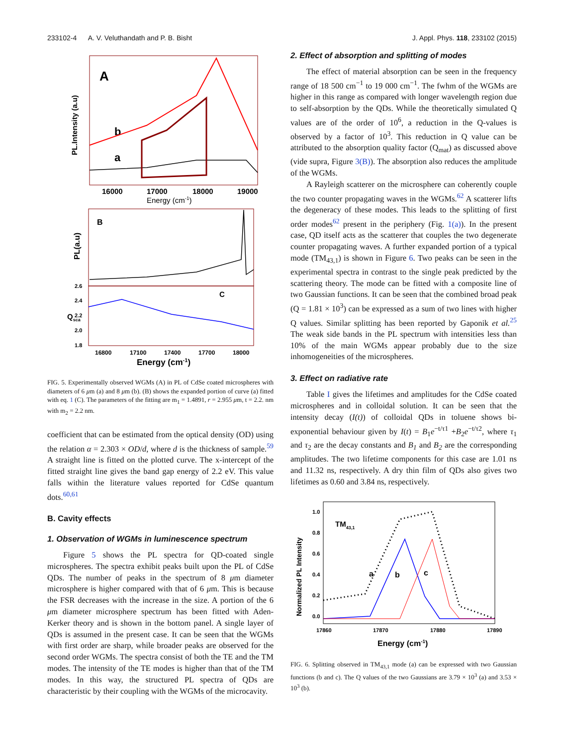233102-4 A. V. Veluthandath and P. B. Bisht J. Appl. Phys. 118, 233102 (2015)
A
b
a
PL.Intensity (a.u)
16000
17000
18000
19000
Energy (cm-1)
B
PL(a.u)
C
Qsca
2.6
2.4
2.2
2.0
1.8
16800
17100
17400
17700
18000
Energy (cm-1)
FIG. 5. Experimentally observed WGMs (A) in PL of CdSe coated microspheres with diameters of 6 μm (a) and 8 μm (b). (B) shows the expanded portion of curve (a) fitted with eq. 1 (C). The parameters of the fitting are m<sub>1</sub> = 1.4891, r = 2.955 μm, t = 2.2. nm with m<sub>2</sub> = 2.2 nm.
coefficient that can be estimated from the optical density (OD) using the relation α = 2.303 × OD/d, where d is the thickness of sample.<sup>59</sup> A straight line is fitted on the plotted curve. The x-intercept of the fitted straight line gives the band gap energy of 2.2 eV. This value falls within the literature values reported for CdSe quantum dots.<sup>60,61</sup>
B. Cavity effects
1. Observation of WGMs in luminescence spectrum
Figure 5 shows the PL spectra for QD-coated single microspheres. The spectra exhibit peaks built upon the PL of CdSe QDs. The number of peaks in the spectrum of 8 μm diameter microsphere is higher compared with that of 6 μm. This is because the FSR decreases with the increase in the size. A portion of the 6 μm diameter microsphere spectrum has been fitted with Aden-Kerker theory and is shown in the bottom panel. A single layer of QDs is assumed in the present case. It can be seen that the WGMs with first order are sharp, while broader peaks are observed for the second order WGMs. The spectra consist of both the TE and the TM modes. The intensity of the TE modes is higher than that of the TM modes. In this way, the structured PL spectra of QDs are characteristic by their coupling with the WGMs of the microcavity.
2. Effect of absorption and splitting of modes
The effect of material absorption can be seen in the frequency range of 18 500 cm<sup>−1</sup> to 19 000 cm<sup>−1</sup>. The fwhm of the WGMs are higher in this range as compared with longer wavelength region due to self-absorption by the QDs. While the theoretically simulated Q values are of the order of 10<sup>6</sup>, a reduction in the Q-values is observed by a factor of 10<sup>3</sup>. This reduction in Q value can be attributed to the absorption quality factor (Q<sub>mat</sub>) as discussed above (vide supra, Figure 3(B)). The absorption also reduces the amplitude of the WGMs.
A Rayleigh scatterer on the microsphere can coherently couple the two counter propagating waves in the WGMs.<sup>62</sup> A scatterer lifts the degeneracy of these modes. This leads to the splitting of first order modes<sup>62</sup> present in the periphery (Fig. 1(a)). In the present case, QD itself acts as the scatterer that couples the two degenerate counter propagating waves. A further expanded portion of a typical mode (TM<sub>43,1</sub>) is shown in Figure 6. Two peaks can be seen in the experimental spectra in contrast to the single peak predicted by the scattering theory. The mode can be fitted with a composite line of two Gaussian functions. It can be seen that the combined broad peak (Q = 1.81 × 10<sup>3</sup>) can be expressed as a sum of two lines with higher Q values. Similar splitting has been reported by Gaponik et al.<sup>25</sup> The weak side bands in the PL spectrum with intensities less than 10% of the main WGMs appear probably due to the size inhomogeneities of the microspheres.
3. Effect on radiative rate
Table I gives the lifetimes and amplitudes for the CdSe coated microspheres and in colloidal solution. It can be seen that the intensity decay (I(t)) of colloidal QDs in toluene shows bi-exponential behaviour given by I(t) = B<sub>1</sub>e<sup>−t/τ1</sup> +B<sub>2</sub>e<sup>−t/τ2</sup>, where τ<sub>1</sub> and τ<sub>2</sub> are the decay constants and B<sub>1</sub> and B<sub>2</sub> are the corresponding amplitudes. The two lifetime components for this case are 1.01 ns and 11.32 ns, respectively. A dry thin film of QDs also gives two lifetimes as 0.60 and 3.84 ns, respectively.
Normalized PL Intensity
1.0
0.8
0.6
0.4
0.2
0.0
TM43,1
a
b
c
17860
17870
17880
17890
Energy (cm-1)
FIG. 6. Splitting observed in TM<sub>43,1</sub> mode (a) can be expressed with two Gaussian functions (b and c). The Q values of the two Gaussians are 3.79 × 10<sup>3</sup> (a) and 3.53 × 10<sup>3</sup> (b).